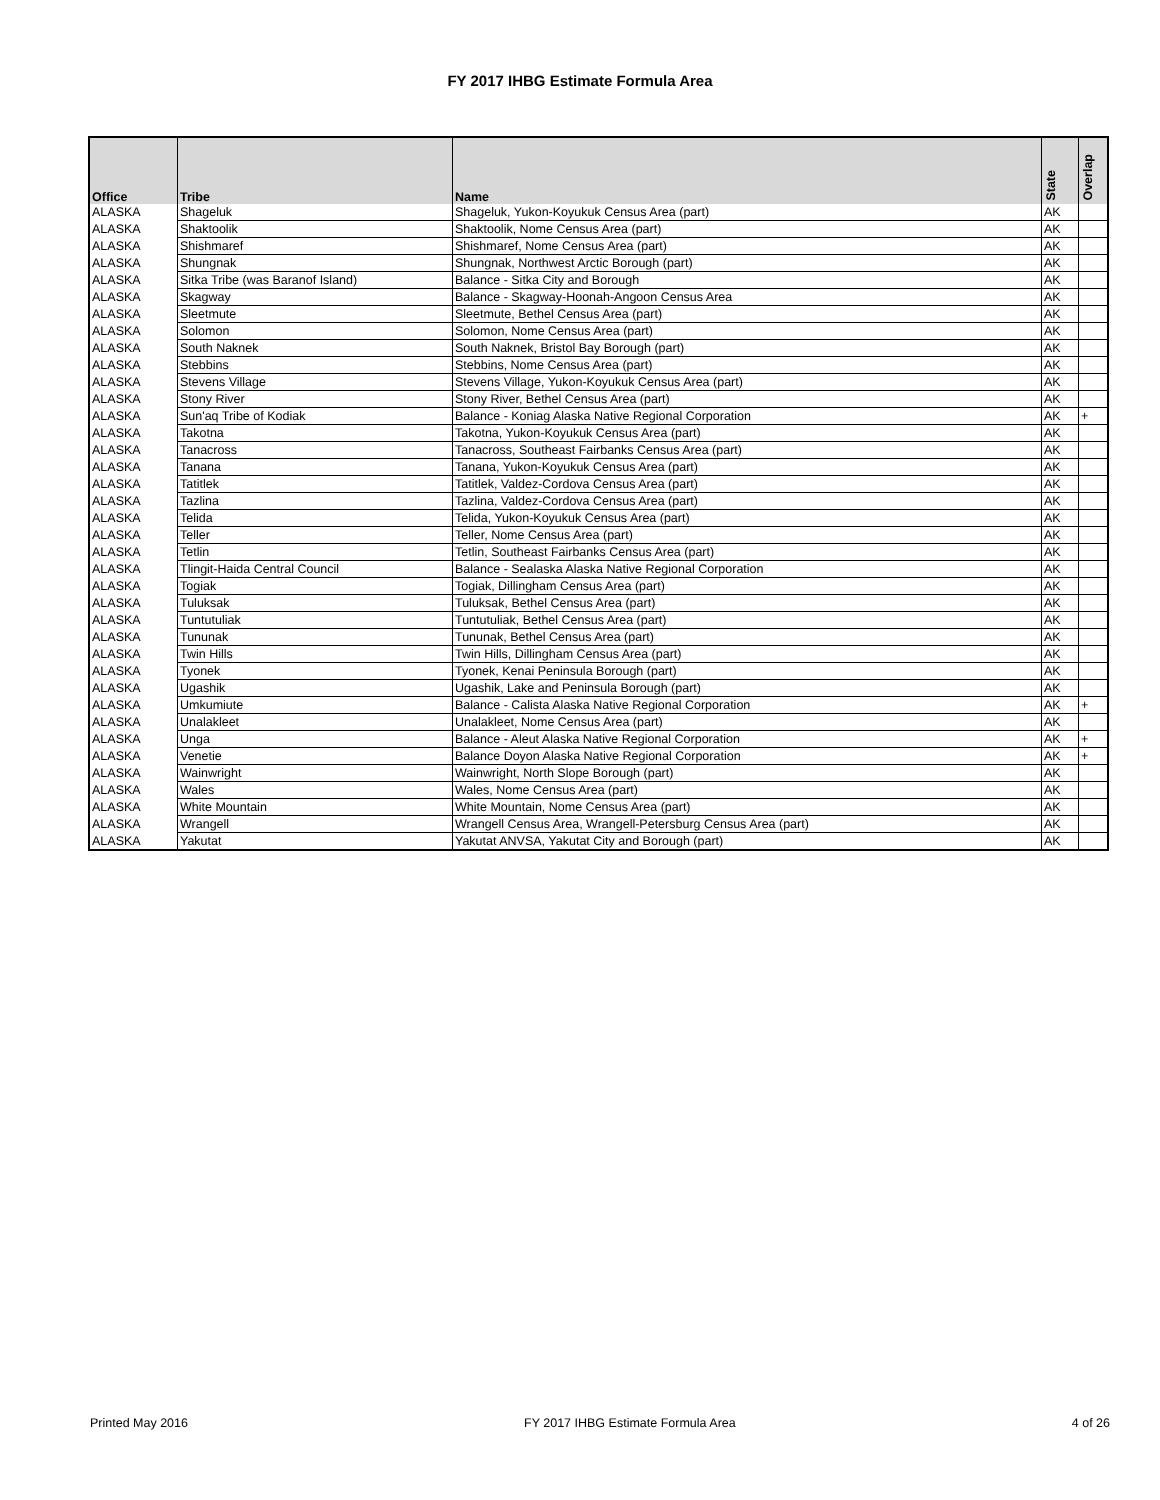FY 2017 IHBG Estimate Formula Area
| Office | Tribe | Name | State | Overlap |
| --- | --- | --- | --- | --- |
| ALASKA | Shageluk | Shageluk, Yukon-Koyukuk Census Area (part) | AK | |
| ALASKA | Shaktoolik | Shaktoolik, Nome Census Area (part) | AK | |
| ALASKA | Shishmaref | Shishmaref, Nome Census Area (part) | AK | |
| ALASKA | Shungnak | Shungnak, Northwest Arctic Borough (part) | AK | |
| ALASKA | Sitka Tribe (was Baranof Island) | Balance - Sitka City and Borough | AK | |
| ALASKA | Skagway | Balance - Skagway-Hoonah-Angoon Census Area | AK | |
| ALASKA | Sleetmute | Sleetmute, Bethel Census Area (part) | AK | |
| ALASKA | Solomon | Solomon, Nome Census Area (part) | AK | |
| ALASKA | South Naknek | South Naknek, Bristol Bay Borough (part) | AK | |
| ALASKA | Stebbins | Stebbins, Nome Census Area (part) | AK | |
| ALASKA | Stevens Village | Stevens Village, Yukon-Koyukuk Census Area (part) | AK | |
| ALASKA | Stony River | Stony River, Bethel Census Area (part) | AK | |
| ALASKA | Sun'aq Tribe of Kodiak | Balance - Koniag Alaska Native Regional Corporation | AK | + |
| ALASKA | Takotna | Takotna, Yukon-Koyukuk Census Area (part) | AK | |
| ALASKA | Tanacross | Tanacross, Southeast Fairbanks Census Area (part) | AK | |
| ALASKA | Tanana | Tanana, Yukon-Koyukuk Census Area (part) | AK | |
| ALASKA | Tatitlek | Tatitlek, Valdez-Cordova Census Area (part) | AK | |
| ALASKA | Tazlina | Tazlina, Valdez-Cordova Census Area (part) | AK | |
| ALASKA | Telida | Telida, Yukon-Koyukuk Census Area (part) | AK | |
| ALASKA | Teller | Teller, Nome Census Area (part) | AK | |
| ALASKA | Tetlin | Tetlin, Southeast Fairbanks Census Area (part) | AK | |
| ALASKA | Tlingit-Haida Central Council | Balance - Sealaska Alaska Native Regional Corporation | AK | |
| ALASKA | Togiak | Togiak, Dillingham Census Area (part) | AK | |
| ALASKA | Tuluksak | Tuluksak, Bethel Census Area (part) | AK | |
| ALASKA | Tuntutuliak | Tuntutuliak, Bethel Census Area (part) | AK | |
| ALASKA | Tununak | Tununak, Bethel Census Area (part) | AK | |
| ALASKA | Twin Hills | Twin Hills, Dillingham Census Area (part) | AK | |
| ALASKA | Tyonek | Tyonek, Kenai Peninsula Borough (part) | AK | |
| ALASKA | Ugashik | Ugashik, Lake and Peninsula Borough (part) | AK | |
| ALASKA | Umkumiute | Balance - Calista Alaska Native Regional Corporation | AK | + |
| ALASKA | Unalakleet | Unalakleet, Nome Census Area (part) | AK | |
| ALASKA | Unga | Balance - Aleut Alaska Native Regional Corporation | AK | + |
| ALASKA | Venetie | Balance Doyon Alaska Native Regional Corporation | AK | + |
| ALASKA | Wainwright | Wainwright, North Slope Borough (part) | AK | |
| ALASKA | Wales | Wales, Nome Census Area (part) | AK | |
| ALASKA | White Mountain | White Mountain, Nome Census Area (part) | AK | |
| ALASKA | Wrangell | Wrangell Census Area, Wrangell-Petersburg Census Area (part) | AK | |
| ALASKA | Yakutat | Yakutat ANVSA, Yakutat City and Borough (part) | AK | |
Printed May 2016 FY 2017 IHBG Estimate Formula Area 4 of 26